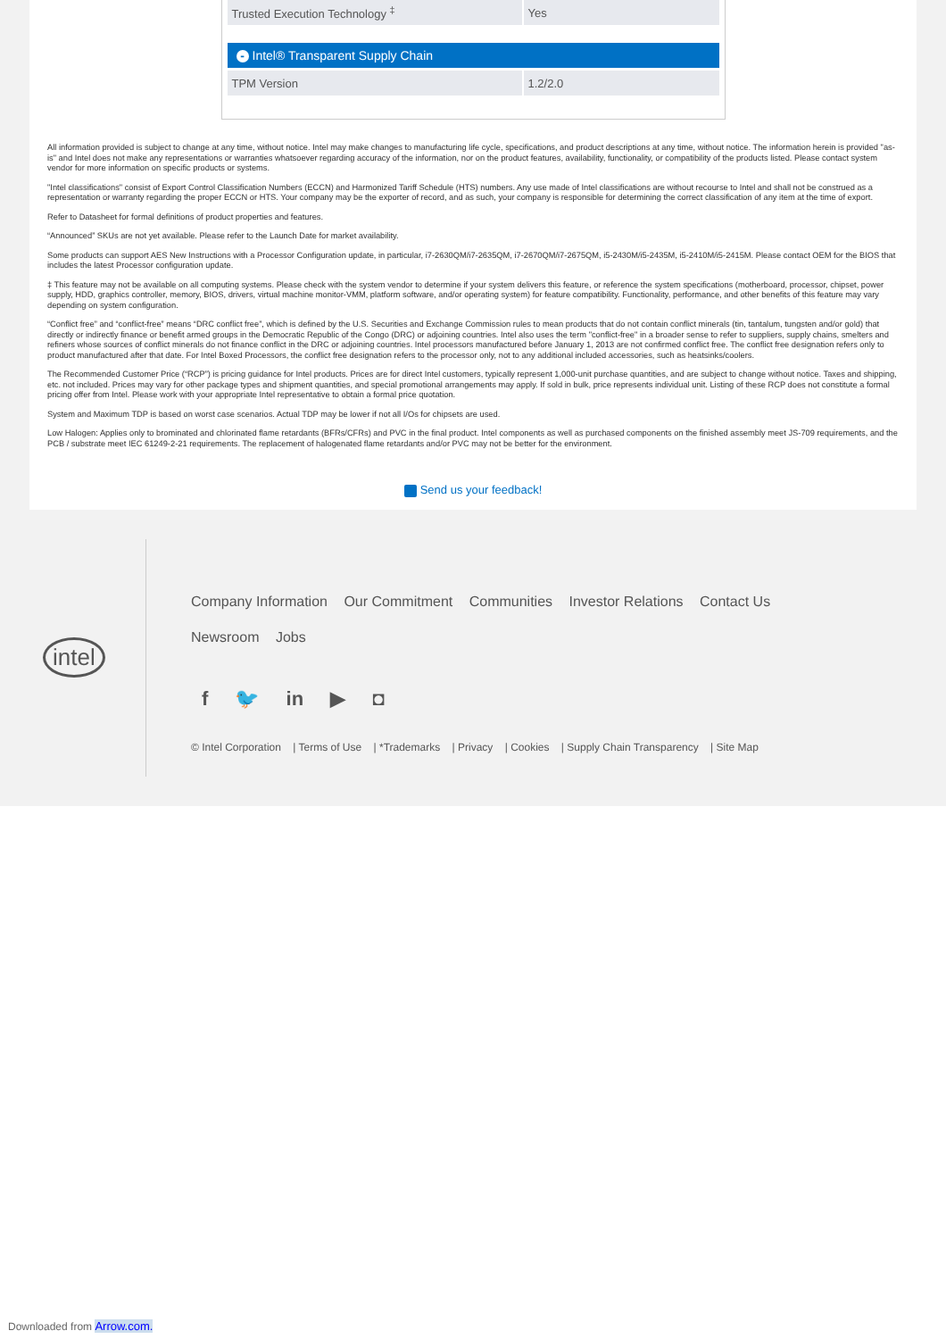| Trusted Execution Technology <sup>‡</sup> | Yes |
- Intel® Transparent Supply Chain
| TPM Version | 1.2/2.0 |
All information provided is subject to change at any time, without notice. Intel may make changes to manufacturing life cycle, specifications, and product descriptions at any time, without notice. The information herein is provided "as-is" and Intel does not make any representations or warranties whatsoever regarding accuracy of the information, nor on the product features, availability, functionality, or compatibility of the products listed. Please contact system vendor for more information on specific products or systems.
"Intel classifications" consist of Export Control Classification Numbers (ECCN) and Harmonized Tariff Schedule (HTS) numbers. Any use made of Intel classifications are without recourse to Intel and shall not be construed as a representation or warranty regarding the proper ECCN or HTS. Your company may be the exporter of record, and as such, your company is responsible for determining the correct classification of any item at the time of export.
Refer to Datasheet for formal definitions of product properties and features.
“Announced” SKUs are not yet available. Please refer to the Launch Date for market availability.
Some products can support AES New Instructions with a Processor Configuration update, in particular, i7-2630QM/i7-2635QM, i7-2670QM/i7-2675QM, i5-2430M/i5-2435M, i5-2410M/i5-2415M. Please contact OEM for the BIOS that includes the latest Processor configuration update.
‡ This feature may not be available on all computing systems. Please check with the system vendor to determine if your system delivers this feature, or reference the system specifications (motherboard, processor, chipset, power supply, HDD, graphics controller, memory, BIOS, drivers, virtual machine monitor-VMM, platform software, and/or operating system) for feature compatibility. Functionality, performance, and other benefits of this feature may vary depending on system configuration.
“Conflict free” and “conflict-free” means “DRC conflict free”, which is defined by the U.S. Securities and Exchange Commission rules to mean products that do not contain conflict minerals (tin, tantalum, tungsten and/or gold) that directly or indirectly finance or benefit armed groups in the Democratic Republic of the Congo (DRC) or adjoining countries. Intel also uses the term "conflict-free" in a broader sense to refer to suppliers, supply chains, smelters and refiners whose sources of conflict minerals do not finance conflict in the DRC or adjoining countries. Intel processors manufactured before January 1, 2013 are not confirmed conflict free. The conflict free designation refers only to product manufactured after that date. For Intel Boxed Processors, the conflict free designation refers to the processor only, not to any additional included accessories, such as heatsinks/coolers.
The Recommended Customer Price (“RCP”) is pricing guidance for Intel products. Prices are for direct Intel customers, typically represent 1,000-unit purchase quantities, and are subject to change without notice. Taxes and shipping, etc. not included. Prices may vary for other package types and shipment quantities, and special promotional arrangements may apply. If sold in bulk, price represents individual unit. Listing of these RCP does not constitute a formal pricing offer from Intel. Please work with your appropriate Intel representative to obtain a formal price quotation.
System and Maximum TDP is based on worst case scenarios. Actual TDP may be lower if not all I/Os for chipsets are used.
Low Halogen: Applies only to brominated and chlorinated flame retardants (BFRs/CFRs) and PVC in the final product. Intel components as well as purchased components on the finished assembly meet JS-709 requirements, and the PCB / substrate meet IEC 61249-2-21 requirements. The replacement of halogenated flame retardants and/or PVC may not be better for the environment.
Send us your feedback!
intel
Company Information Our Commitment Communities Investor Relations Contact Us
Newsroom Jobs
f 🐦 in ▶ ◘
© Intel Corporation | Terms of Use | *Trademarks | Privacy | Cookies | Supply Chain Transparency | Site Map
Downloaded from Arrow.com.